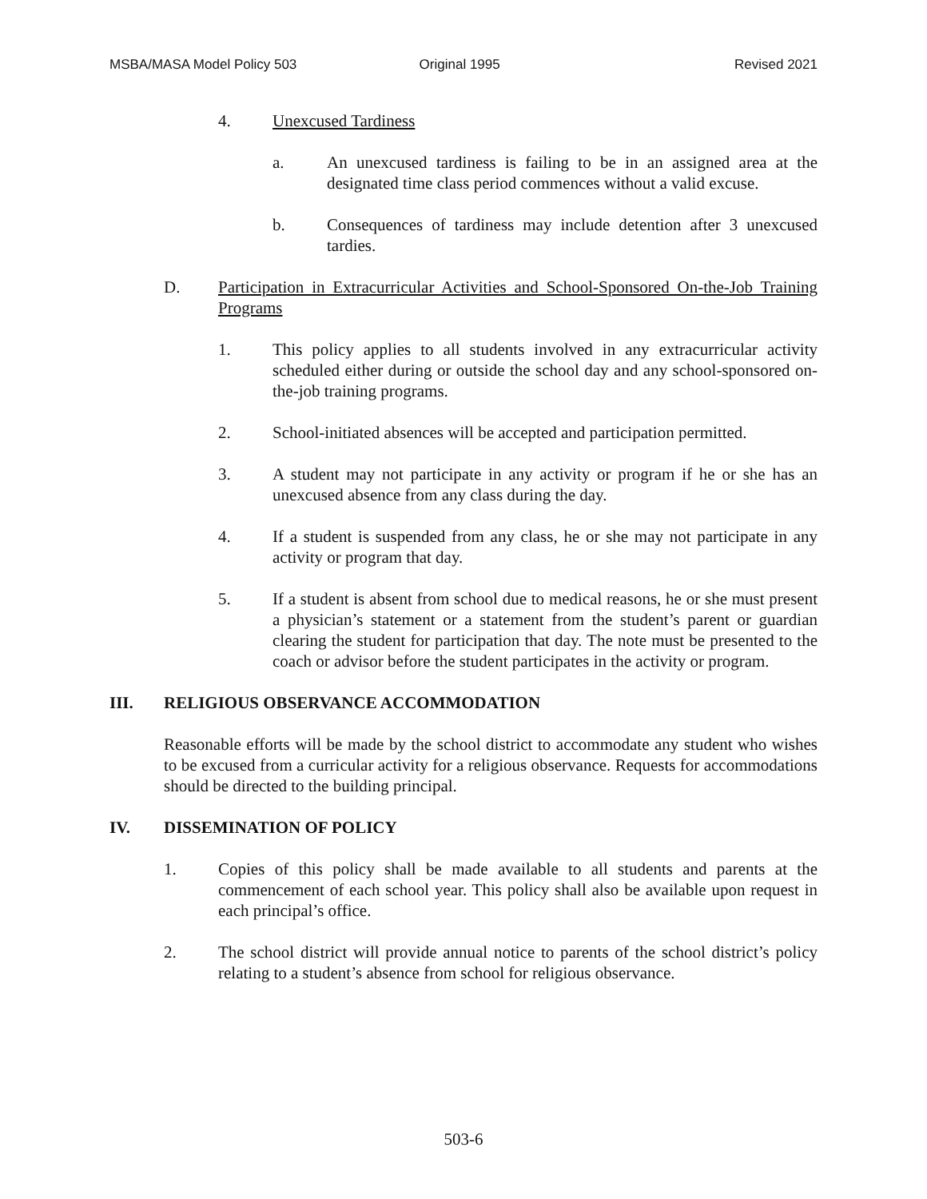MSBA/MASA Model Policy 503 Original 1995 Revised 2021
4. Unexcused Tardiness
a. An unexcused tardiness is failing to be in an assigned area at the designated time class period commences without a valid excuse.
b. Consequences of tardiness may include detention after 3 unexcused tardies.
D. Participation in Extracurricular Activities and School-Sponsored On-the-Job Training Programs
1. This policy applies to all students involved in any extracurricular activity scheduled either during or outside the school day and any school-sponsored on-the-job training programs.
2. School-initiated absences will be accepted and participation permitted.
3. A student may not participate in any activity or program if he or she has an unexcused absence from any class during the day.
4. If a student is suspended from any class, he or she may not participate in any activity or program that day.
5. If a student is absent from school due to medical reasons, he or she must present a physician’s statement or a statement from the student’s parent or guardian clearing the student for participation that day. The note must be presented to the coach or advisor before the student participates in the activity or program.
III. RELIGIOUS OBSERVANCE ACCOMMODATION
Reasonable efforts will be made by the school district to accommodate any student who wishes to be excused from a curricular activity for a religious observance. Requests for accommodations should be directed to the building principal.
IV. DISSEMINATION OF POLICY
1. Copies of this policy shall be made available to all students and parents at the commencement of each school year. This policy shall also be available upon request in each principal’s office.
2. The school district will provide annual notice to parents of the school district’s policy relating to a student’s absence from school for religious observance.
503-6